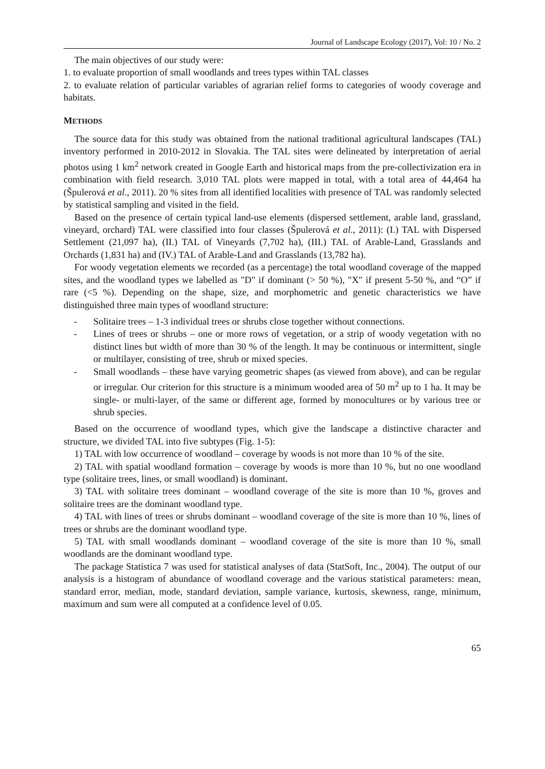Journal of Landscape Ecology (2017), Vol: 10 / No. 2
The main objectives of our study were:
1. to evaluate proportion of small woodlands and trees types within TAL classes
2. to evaluate relation of particular variables of agrarian relief forms to categories of woody coverage and habitats.
METHODS
The source data for this study was obtained from the national traditional agricultural landscapes (TAL) inventory performed in 2010-2012 in Slovakia. The TAL sites were delineated by interpretation of aerial photos using 1 km<sup>2</sup> network created in Google Earth and historical maps from the pre-collectivization era in combination with field research. 3,010 TAL plots were mapped in total, with a total area of 44,464 ha (Špulerová et al., 2011). 20 % sites from all identified localities with presence of TAL was randomly selected by statistical sampling and visited in the field.
Based on the presence of certain typical land-use elements (dispersed settlement, arable land, grassland, vineyard, orchard) TAL were classified into four classes (Špulerová et al., 2011): (I.) TAL with Dispersed Settlement (21,097 ha), (II.) TAL of Vineyards (7,702 ha), (III.) TAL of Arable-Land, Grasslands and Orchards (1,831 ha) and (IV.) TAL of Arable-Land and Grasslands (13,782 ha).
For woody vegetation elements we recorded (as a percentage) the total woodland coverage of the mapped sites, and the woodland types we labelled as "D" if dominant (> 50 %), "X" if present 5-50 %, and “O” if rare (<5 %). Depending on the shape, size, and morphometric and genetic characteristics we have distinguished three main types of woodland structure:
- Solitaire trees – 1-3 individual trees or shrubs close together without connections.
- Lines of trees or shrubs – one or more rows of vegetation, or a strip of woody vegetation with no distinct lines but width of more than 30 % of the length. It may be continuous or intermittent, single or multilayer, consisting of tree, shrub or mixed species.
- Small woodlands – these have varying geometric shapes (as viewed from above), and can be regular or irregular. Our criterion for this structure is a minimum wooded area of 50 m<sup>2</sup> up to 1 ha. It may be single- or multi-layer, of the same or different age, formed by monocultures or by various tree or shrub species.
Based on the occurrence of woodland types, which give the landscape a distinctive character and structure, we divided TAL into five subtypes (Fig. 1-5):
1) TAL with low occurrence of woodland – coverage by woods is not more than 10 % of the site.
2) TAL with spatial woodland formation – coverage by woods is more than 10 %, but no one woodland type (solitaire trees, lines, or small woodland) is dominant.
3) TAL with solitaire trees dominant – woodland coverage of the site is more than 10 %, groves and solitaire trees are the dominant woodland type.
4) TAL with lines of trees or shrubs dominant – woodland coverage of the site is more than 10 %, lines of trees or shrubs are the dominant woodland type.
5) TAL with small woodlands dominant – woodland coverage of the site is more than 10 %, small woodlands are the dominant woodland type.
The package Statistica 7 was used for statistical analyses of data (StatSoft, Inc., 2004). The output of our analysis is a histogram of abundance of woodland coverage and the various statistical parameters: mean, standard error, median, mode, standard deviation, sample variance, kurtosis, skewness, range, minimum, maximum and sum were all computed at a confidence level of 0.05.
65